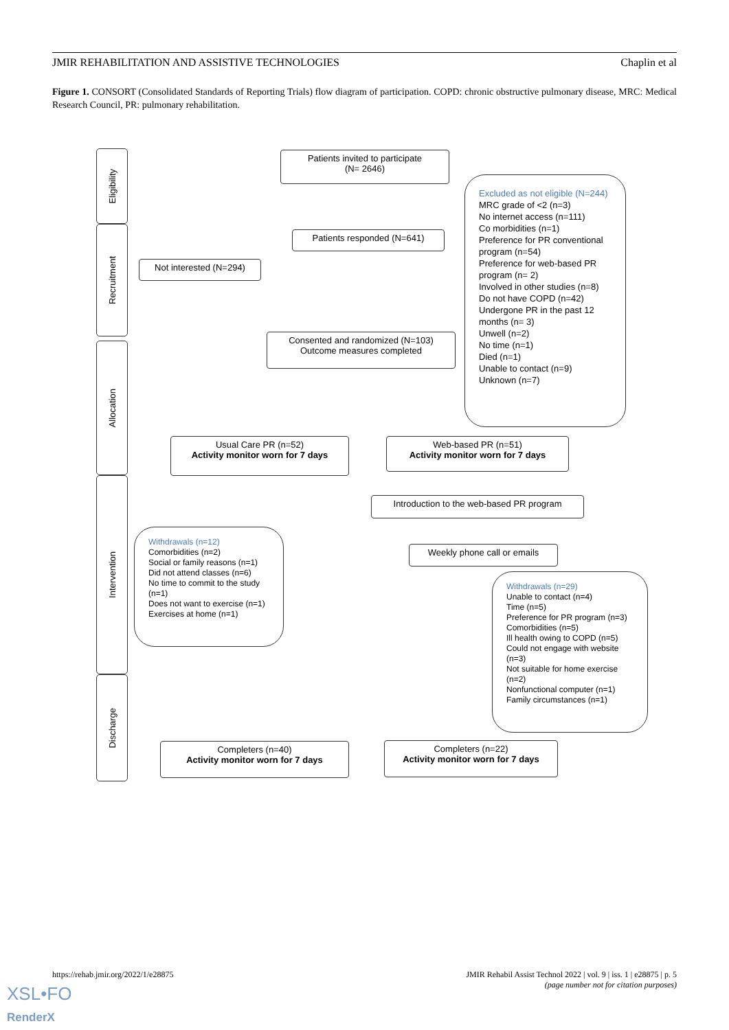JMIR REHABILITATION AND ASSISTIVE TECHNOLOGIES Chaplin et al
Figure 1. CONSORT (Consolidated Standards of Reporting Trials) flow diagram of participation. COPD: chronic obstructive pulmonary disease, MRC: Medical Research Council, PR: pulmonary rehabilitation.
Eligibility
Recruitment
Allocation
Intervention
Discharge
Patients invited to participate
(N= 2646)
Patients responded (N=641)
Not interested (N=294)
Consented and randomized (N=103)
Outcome measures completed
Excluded as not eligible (N=244)
MRC grade of <2 (n=3)
No internet access (n=111)
Co morbidities (n=1)
Preference for PR conventional program (n=54)
Preference for web-based PR program (n= 2)
Involved in other studies (n=8)
Do not have COPD (n=42)
Undergone PR in the past 12 months (n= 3)
Unwell (n=2)
No time (n=1)
Died (n=1)
Unable to contact (n=9)
Unknown (n=7)
Usual Care PR (n=52)
Activity monitor worn for 7 days
Web-based PR (n=51)
Activity monitor worn for 7 days
Introduction to the web-based PR program
Weekly phone call or emails
Withdrawals (n=12)
Comorbidities (n=2)
Social or family reasons (n=1)
Did not attend classes (n=6)
No time to commit to the study (n=1)
Does not want to exercise (n=1)
Exercises at home (n=1)
Withdrawals (n=29)
Unable to contact (n=4)
Time (n=5)
Preference for PR program (n=3)
Comorbidities (n=5)
Ill health owing to COPD (n=5)
Could not engage with website (n=3)
Not suitable for home exercise (n=2)
Nonfunctional computer (n=1)
Family circumstances (n=1)
Completers (n=40)
Activity monitor worn for 7 days
Completers (n=22)
Activity monitor worn for 7 days
https://rehab.jmir.org/2022/1/e28875 JMIR Rehabil Assist Technol 2022 | vol. 9 | iss. 1 | e28875 | p. 5
(page number not for citation purposes)
XSL•FO
RenderX